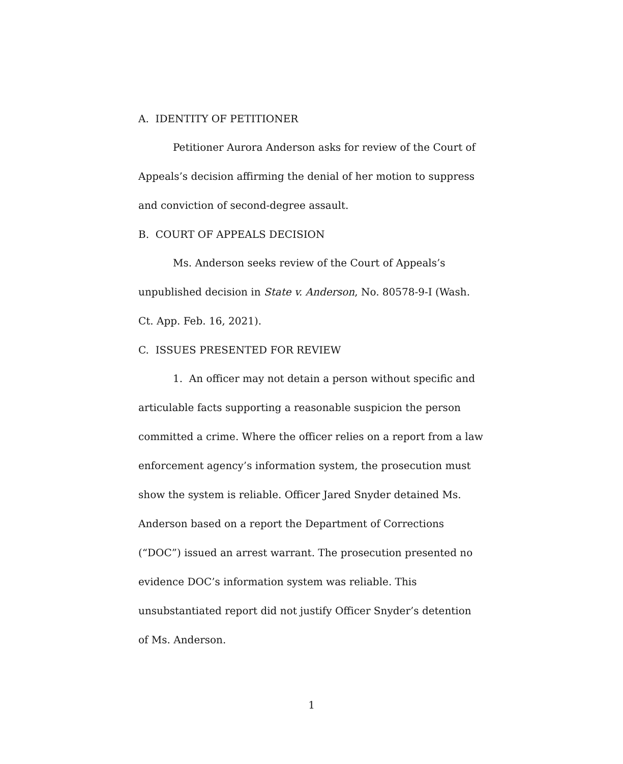A. IDENTITY OF PETITIONER
Petitioner Aurora Anderson asks for review of the Court of Appeals’s decision affirming the denial of her motion to suppress and conviction of second-degree assault.
B. COURT OF APPEALS DECISION
Ms. Anderson seeks review of the Court of Appeals’s unpublished decision in State v. Anderson, No. 80578-9-I (Wash. Ct. App. Feb. 16, 2021).
C. ISSUES PRESENTED FOR REVIEW
1. An officer may not detain a person without specific and articulable facts supporting a reasonable suspicion the person committed a crime. Where the officer relies on a report from a law enforcement agency’s information system, the prosecution must show the system is reliable. Officer Jared Snyder detained Ms. Anderson based on a report the Department of Corrections (“DOC”) issued an arrest warrant. The prosecution presented no evidence DOC’s information system was reliable. This unsubstantiated report did not justify Officer Snyder’s detention of Ms. Anderson.
1